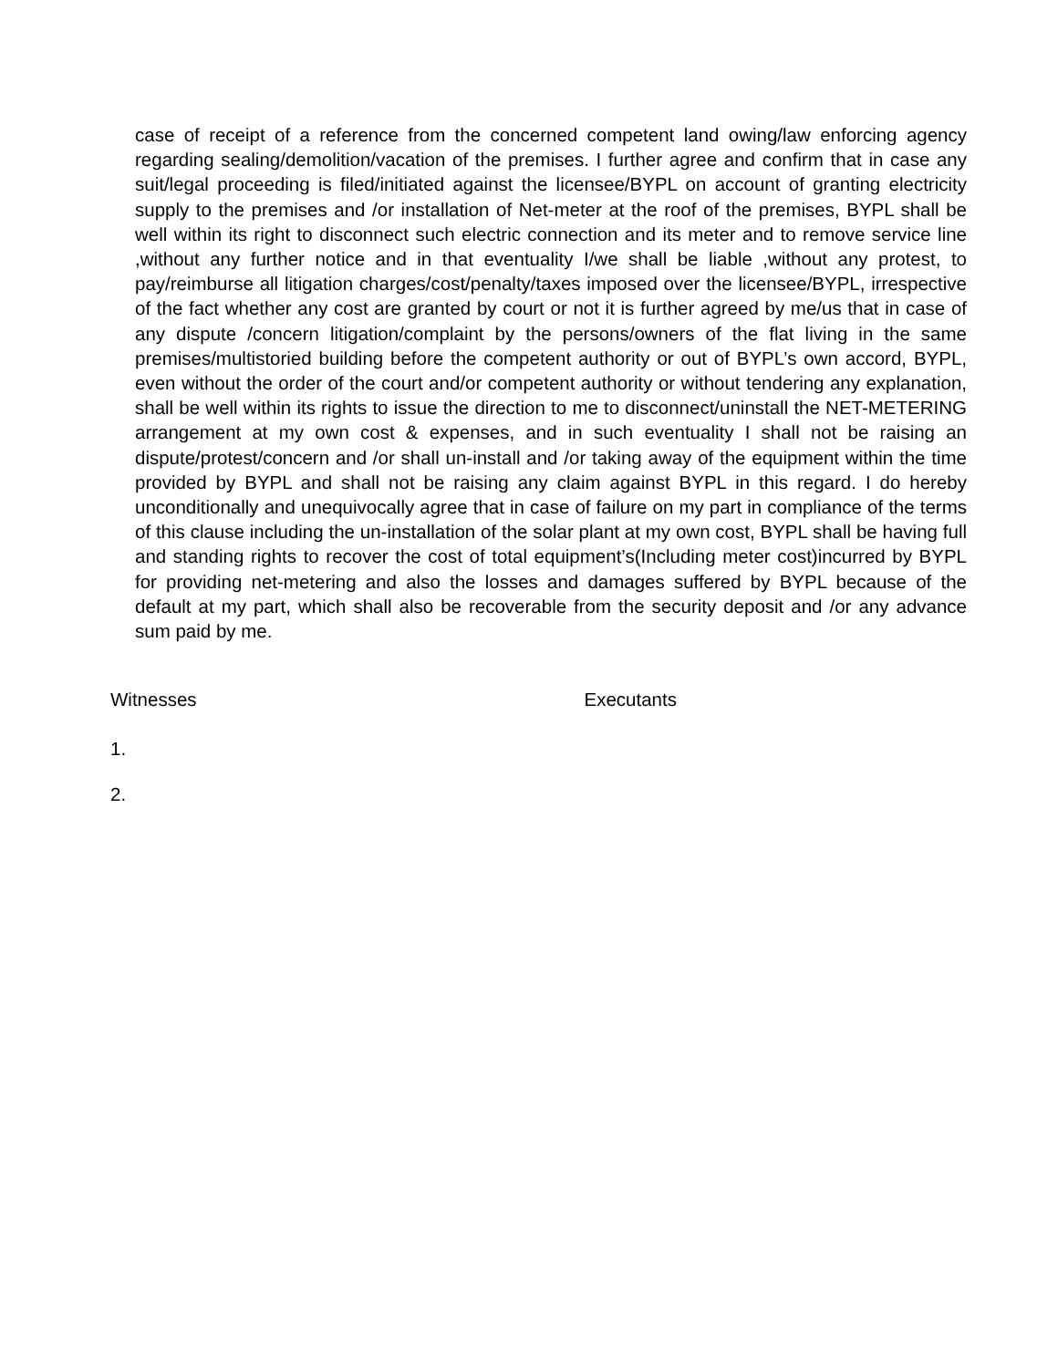case of receipt of a reference from the concerned competent land owing/law enforcing agency regarding sealing/demolition/vacation of the premises. I further agree and confirm that in case any suit/legal proceeding is filed/initiated against the licensee/BYPL on account of granting electricity supply to the premises and /or installation of Net-meter at the roof of the premises, BYPL shall be well within its right to disconnect such electric connection and its meter and to remove service line ,without any further notice and in that eventuality I/we shall be liable ,without any protest, to pay/reimburse all litigation charges/cost/penalty/taxes imposed over the licensee/BYPL, irrespective of the fact whether any cost are granted by court or not it is further agreed by me/us that in case of any dispute /concern litigation/complaint by the persons/owners of the flat living in the same premises/multistoried building before the competent authority or out of BYPL’s own accord, BYPL, even without the order of the court and/or competent authority or without tendering any explanation, shall be well within its rights to issue the direction to me to disconnect/uninstall the NET-METERING arrangement at my own cost & expenses, and in such eventuality I shall not be raising an dispute/protest/concern and /or shall un-install and /or taking away of the equipment within the time provided by BYPL and shall not be raising any claim against BYPL in this regard. I do hereby unconditionally and unequivocally agree that in case of failure on my part in compliance of the terms of this clause including the un-installation of the solar plant at my own cost, BYPL shall be having full and standing rights to recover the cost of total equipment’s(Including meter cost)incurred by BYPL for providing net-metering and also the losses and damages suffered by BYPL because of the default at my part, which shall also be recoverable from the security deposit and /or any advance sum paid by me.
Witnesses Executants
1.
2.